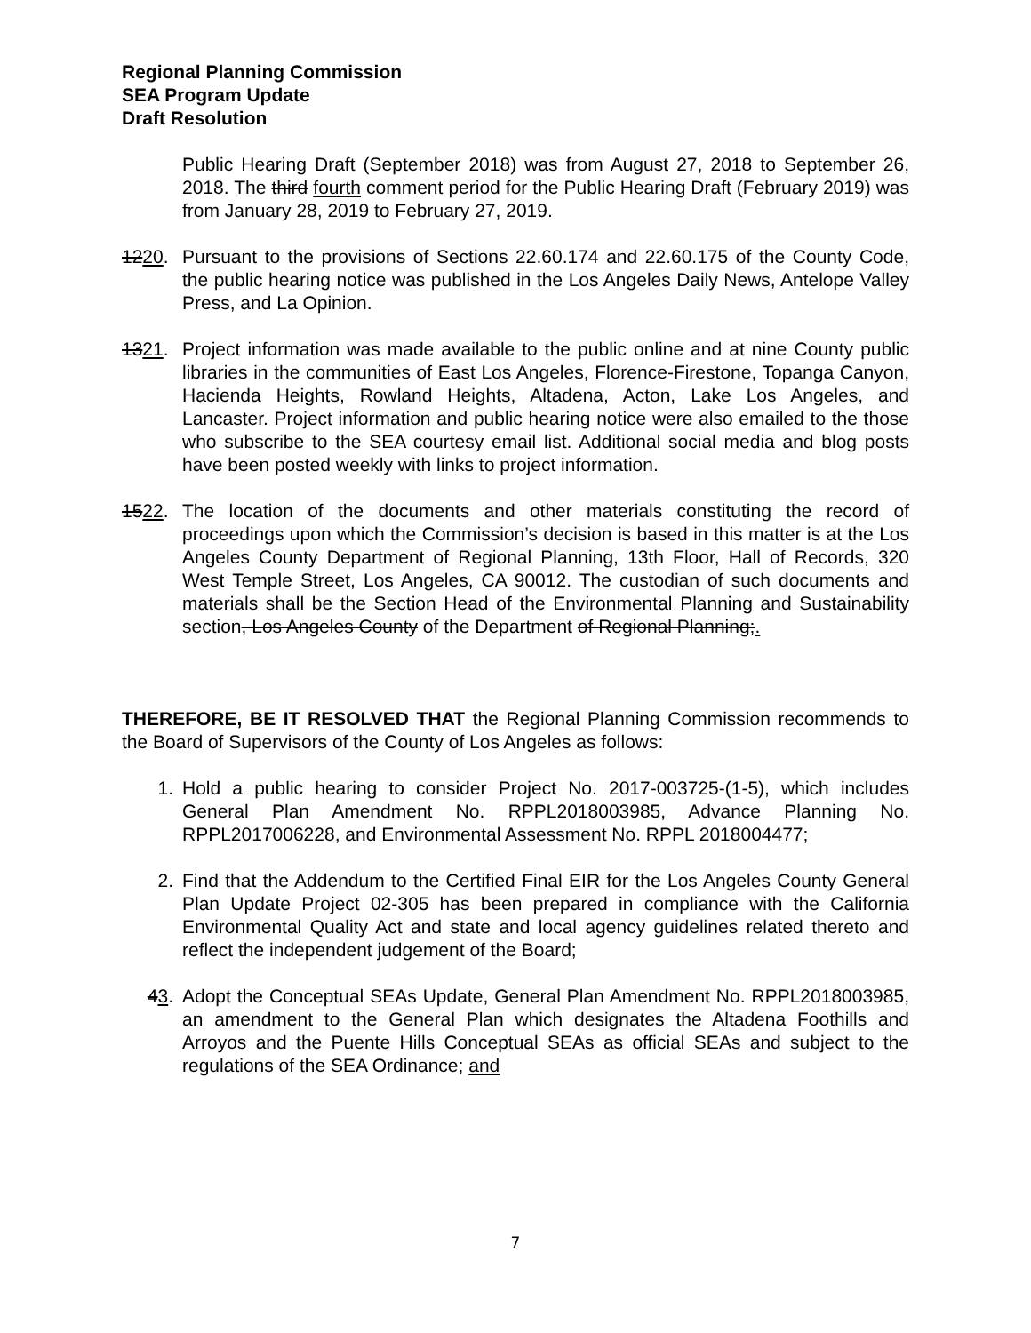Regional Planning Commission
SEA Program Update
Draft Resolution
Public Hearing Draft (September 2018) was from August 27, 2018 to September 26, 2018. The third fourth comment period for the Public Hearing Draft (February 2019) was from January 28, 2019 to February 27, 2019.
1220. Pursuant to the provisions of Sections 22.60.174 and 22.60.175 of the County Code, the public hearing notice was published in the Los Angeles Daily News, Antelope Valley Press, and La Opinion.
1321. Project information was made available to the public online and at nine County public libraries in the communities of East Los Angeles, Florence-Firestone, Topanga Canyon, Hacienda Heights, Rowland Heights, Altadena, Acton, Lake Los Angeles, and Lancaster. Project information and public hearing notice were also emailed to the those who subscribe to the SEA courtesy email list. Additional social media and blog posts have been posted weekly with links to project information.
1522. The location of the documents and other materials constituting the record of proceedings upon which the Commission’s decision is based in this matter is at the Los Angeles County Department of Regional Planning, 13th Floor, Hall of Records, 320 West Temple Street, Los Angeles, CA 90012. The custodian of such documents and materials shall be the Section Head of the Environmental Planning and Sustainability section, Los Angeles County of the Department of Regional Planning;.
THEREFORE, BE IT RESOLVED THAT the Regional Planning Commission recommends to the Board of Supervisors of the County of Los Angeles as follows:
1. Hold a public hearing to consider Project No. 2017-003725-(1-5), which includes General Plan Amendment No. RPPL2018003985, Advance Planning No. RPPL2017006228, and Environmental Assessment No. RPPL 2018004477;
2. Find that the Addendum to the Certified Final EIR for the Los Angeles County General Plan Update Project 02-305 has been prepared in compliance with the California Environmental Quality Act and state and local agency guidelines related thereto and reflect the independent judgement of the Board;
43. Adopt the Conceptual SEAs Update, General Plan Amendment No. RPPL2018003985, an amendment to the General Plan which designates the Altadena Foothills and Arroyos and the Puente Hills Conceptual SEAs as official SEAs and subject to the regulations of the SEA Ordinance; and
7